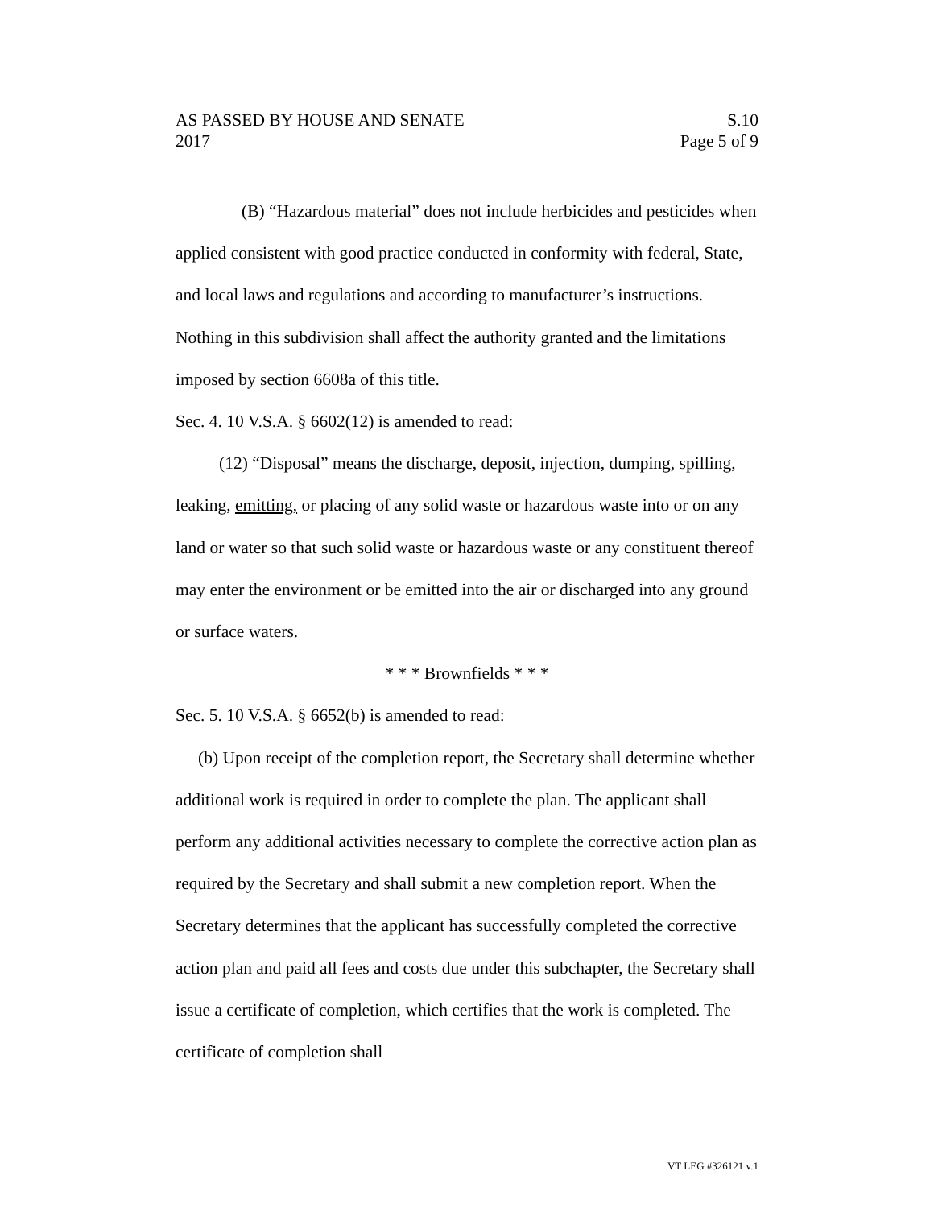AS PASSED BY HOUSE AND SENATE S.10
2017 Page 5 of 9
(B) “Hazardous material” does not include herbicides and pesticides when applied consistent with good practice conducted in conformity with federal, State, and local laws and regulations and according to manufacturer’s instructions. Nothing in this subdivision shall affect the authority granted and the limitations imposed by section 6608a of this title.
Sec. 4. 10 V.S.A. § 6602(12) is amended to read:
(12) “Disposal” means the discharge, deposit, injection, dumping, spilling, leaking, emitting, or placing of any solid waste or hazardous waste into or on any land or water so that such solid waste or hazardous waste or any constituent thereof may enter the environment or be emitted into the air or discharged into any ground or surface waters.
* * * Brownfields * * *
Sec. 5. 10 V.S.A. § 6652(b) is amended to read:
(b) Upon receipt of the completion report, the Secretary shall determine whether additional work is required in order to complete the plan. The applicant shall perform any additional activities necessary to complete the corrective action plan as required by the Secretary and shall submit a new completion report. When the Secretary determines that the applicant has successfully completed the corrective action plan and paid all fees and costs due under this subchapter, the Secretary shall issue a certificate of completion, which certifies that the work is completed. The certificate of completion shall
VT LEG #326121 v.1